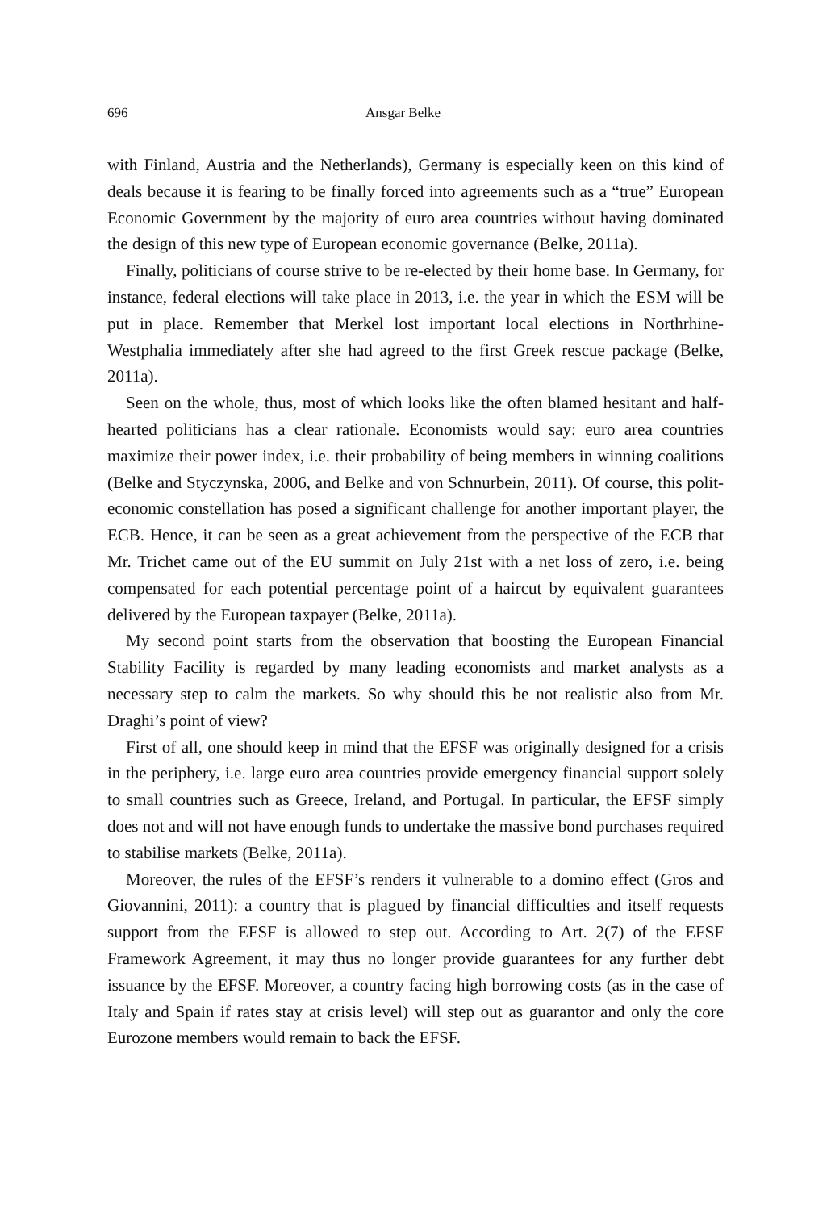696 Ansgar Belke
with Finland, Austria and the Netherlands), Germany is especially keen on this kind of deals because it is fearing to be finally forced into agreements such as a “true” European Economic Government by the majority of euro area countries without having dominated the design of this new type of European economic governance (Belke, 2011a).
Finally, politicians of course strive to be re-elected by their home base. In Germany, for instance, federal elections will take place in 2013, i.e. the year in which the ESM will be put in place. Remember that Merkel lost important local elections in Northrhine-Westphalia immediately after she had agreed to the first Greek rescue package (Belke, 2011a).
Seen on the whole, thus, most of which looks like the often blamed hesitant and half-hearted politicians has a clear rationale. Economists would say: euro area countries maximize their power index, i.e. their probability of being members in winning coalitions (Belke and Styczynska, 2006, and Belke and von Schnurbein, 2011). Of course, this polit-economic constellation has posed a significant challenge for another important player, the ECB. Hence, it can be seen as a great achievement from the perspective of the ECB that Mr. Trichet came out of the EU summit on July 21st with a net loss of zero, i.e. being compensated for each potential percentage point of a haircut by equivalent guarantees delivered by the European taxpayer (Belke, 2011a).
My second point starts from the observation that boosting the European Financial Stability Facility is regarded by many leading economists and market analysts as a necessary step to calm the markets. So why should this be not realistic also from Mr. Draghi’s point of view?
First of all, one should keep in mind that the EFSF was originally designed for a crisis in the periphery, i.e. large euro area countries provide emergency financial support solely to small countries such as Greece, Ireland, and Portugal. In particular, the EFSF simply does not and will not have enough funds to undertake the massive bond purchases required to stabilise markets (Belke, 2011a).
Moreover, the rules of the EFSF’s renders it vulnerable to a domino effect (Gros and Giovannini, 2011): a country that is plagued by financial difficulties and itself requests support from the EFSF is allowed to step out. According to Art. 2(7) of the EFSF Framework Agreement, it may thus no longer provide guarantees for any further debt issuance by the EFSF. Moreover, a country facing high borrowing costs (as in the case of Italy and Spain if rates stay at crisis level) will step out as guarantor and only the core Eurozone members would remain to back the EFSF.